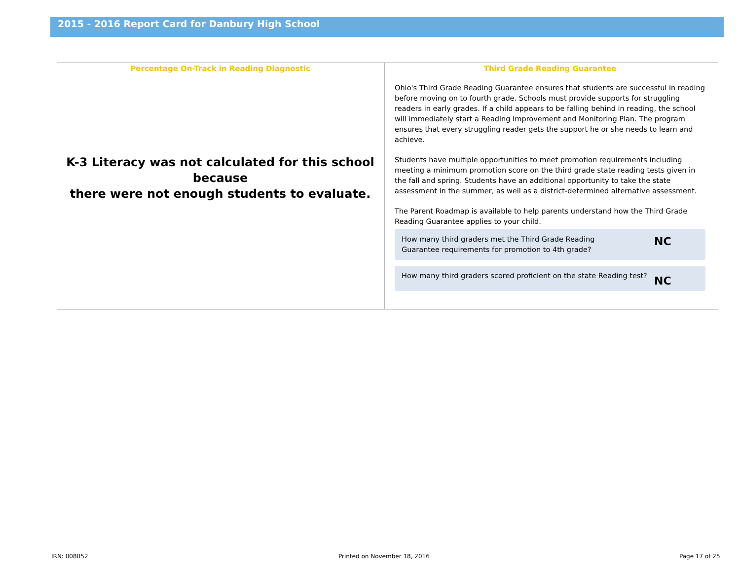2015 - 2016 Report Card for Danbury High School
Percentage On-Track in Reading Diagnostic
K-3 Literacy was not calculated for this school because
there were not enough students to evaluate.
Third Grade Reading Guarantee
Ohio's Third Grade Reading Guarantee ensures that students are successful in reading before moving on to fourth grade. Schools must provide supports for struggling readers in early grades. If a child appears to be falling behind in reading, the school will immediately start a Reading Improvement and Monitoring Plan. The program ensures that every struggling reader gets the support he or she needs to learn and achieve.
Students have multiple opportunities to meet promotion requirements including meeting a minimum promotion score on the third grade state reading tests given in the fall and spring. Students have an additional opportunity to take the state assessment in the summer, as well as a district-determined alternative assessment.
The Parent Roadmap is available to help parents understand how the Third Grade Reading Guarantee applies to your child.
How many third graders met the Third Grade Reading
Guarantee requirements for promotion to 4th grade?
NC
How many third graders scored proficient on the state Reading test?
NC
IRN: 008052 Printed on November 18, 2016 Page 17 of 25